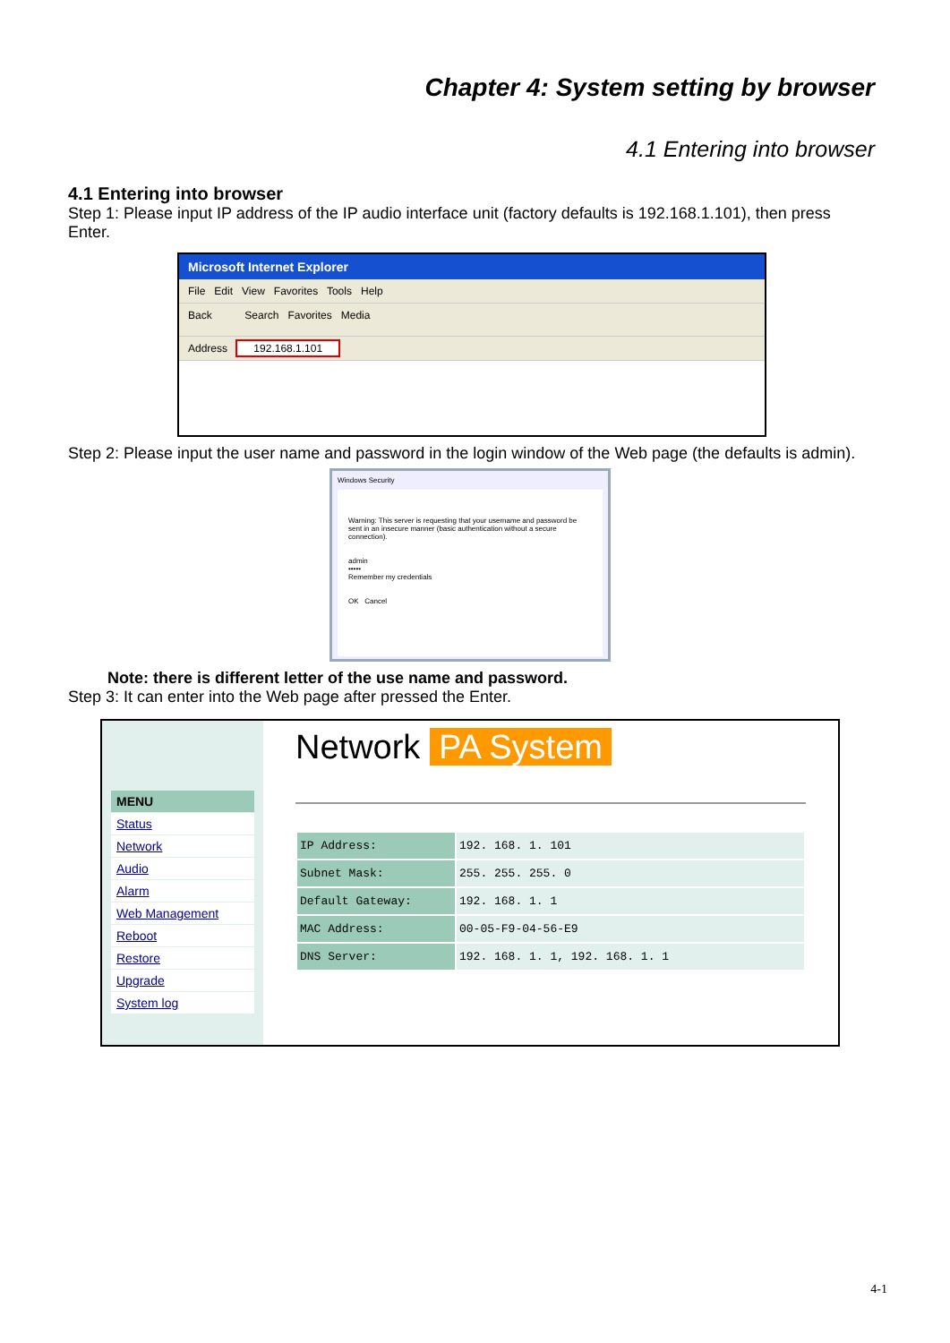Chapter 4: System setting by browser
4.1 Entering into browser
4.1 Entering into browser
Step 1: Please input IP address of the IP audio interface unit (factory defaults is 192.168.1.101), then press Enter.
Microsoft Internet Explorer
File Edit View Favorites Tools Help
Back Search Favorites Media
Address 192.168.1.101
Step 2: Please input the user name and password in the login window of the Web page (the defaults is admin).
Windows Security
Warning: This server is requesting that your username and password be sent in an insecure manner (basic authentication without a secure connection).
admin
•••••
Remember my credentials
OK Cancel
Note: there is different letter of the use name and password.
Step 3: It can enter into the Web page after pressed the Enter.
MENU
Status
Network
Audio
Alarm
Web Management
Reboot
Restore
Upgrade
System log
Network PA System
| IP Address: | 192. 168. 1. 101 |
| Subnet Mask: | 255. 255. 255. 0 |
| Default Gateway: | 192. 168. 1. 1 |
| MAC Address: | 00-05-F9-04-56-E9 |
| DNS Server: | 192. 168. 1. 1, 192. 168. 1. 1 |
4-1